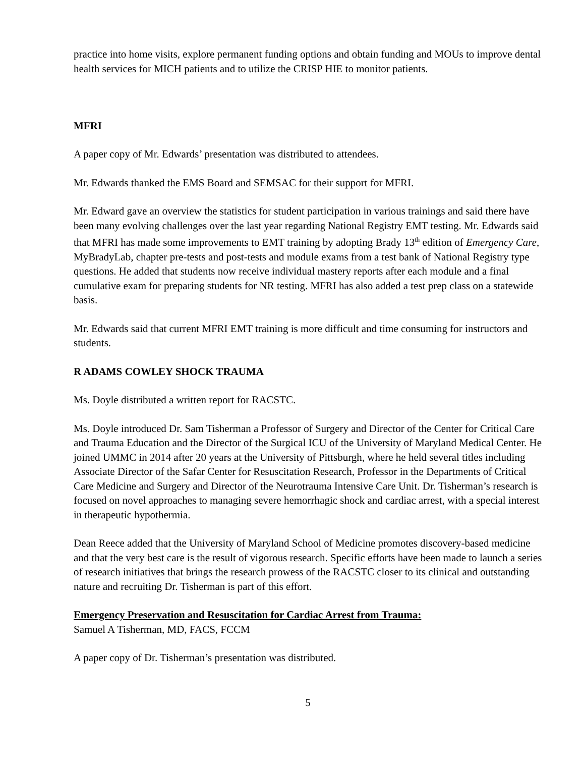practice into home visits, explore permanent funding options and obtain funding and MOUs to improve dental health services for MICH patients and to utilize the CRISP HIE to monitor patients.
MFRI
A paper copy of Mr. Edwards’ presentation was distributed to attendees.
Mr. Edwards thanked the EMS Board and SEMSAC for their support for MFRI.
Mr. Edward gave an overview the statistics for student participation in various trainings and said there have been many evolving challenges over the last year regarding National Registry EMT testing. Mr. Edwards said that MFRI has made some improvements to EMT training by adopting Brady 13<sup>th</sup> edition of Emergency Care, MyBradyLab, chapter pre-tests and post-tests and module exams from a test bank of National Registry type questions. He added that students now receive individual mastery reports after each module and a final cumulative exam for preparing students for NR testing. MFRI has also added a test prep class on a statewide basis.
Mr. Edwards said that current MFRI EMT training is more difficult and time consuming for instructors and students.
R ADAMS COWLEY SHOCK TRAUMA
Ms. Doyle distributed a written report for RACSTC.
Ms. Doyle introduced Dr. Sam Tisherman a Professor of Surgery and Director of the Center for Critical Care and Trauma Education and the Director of the Surgical ICU of the University of Maryland Medical Center. He joined UMMC in 2014 after 20 years at the University of Pittsburgh, where he held several titles including Associate Director of the Safar Center for Resuscitation Research, Professor in the Departments of Critical Care Medicine and Surgery and Director of the Neurotrauma Intensive Care Unit. Dr. Tisherman’s research is focused on novel approaches to managing severe hemorrhagic shock and cardiac arrest, with a special interest in therapeutic hypothermia.
Dean Reece added that the University of Maryland School of Medicine promotes discovery-based medicine and that the very best care is the result of vigorous research. Specific efforts have been made to launch a series of research initiatives that brings the research prowess of the RACSTC closer to its clinical and outstanding nature and recruiting Dr. Tisherman is part of this effort.
Emergency Preservation and Resuscitation for Cardiac Arrest from Trauma:
Samuel A Tisherman, MD, FACS, FCCM
A paper copy of Dr. Tisherman’s presentation was distributed.
5